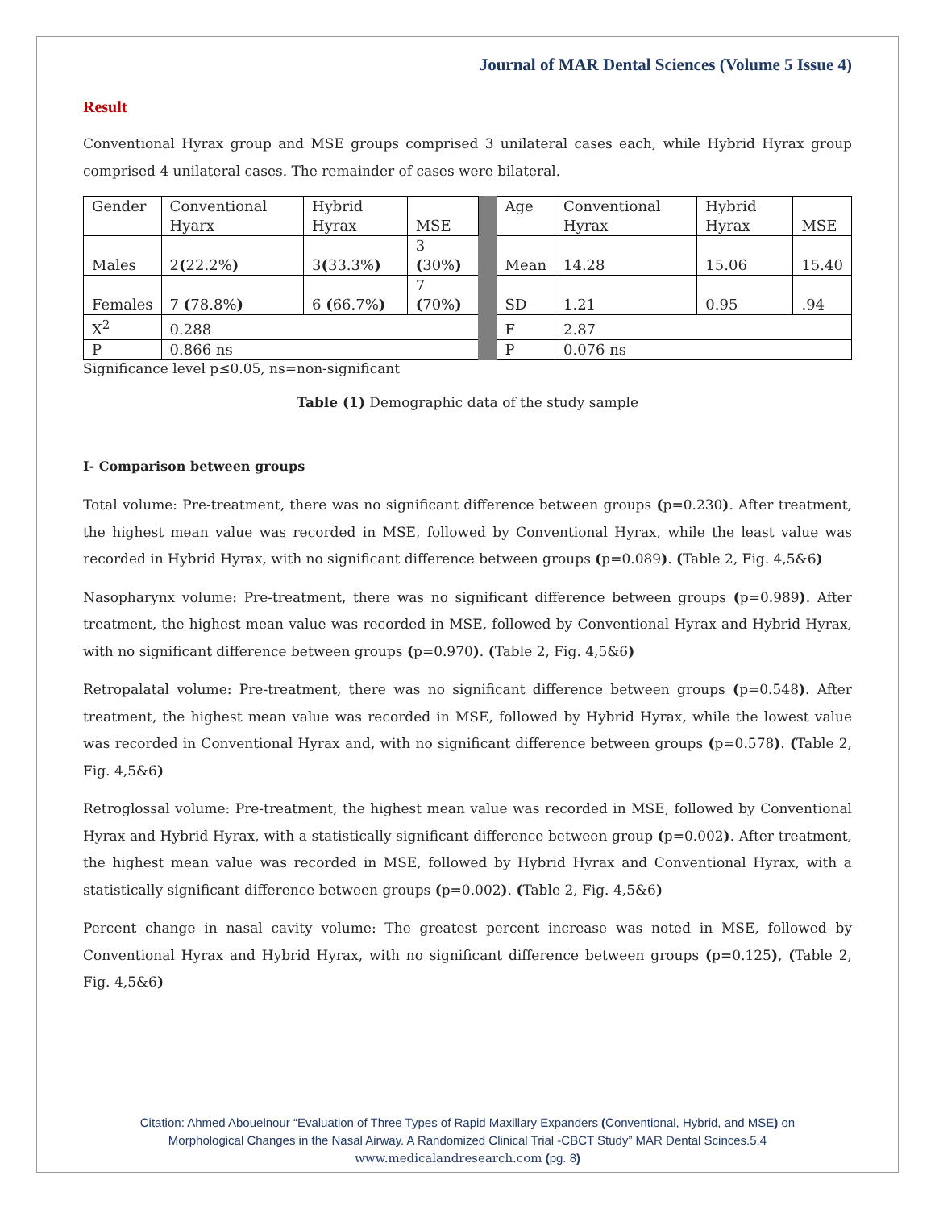Journal of MAR Dental Sciences (Volume 5 Issue 4)
Result
Conventional Hyrax group and MSE groups comprised 3 unilateral cases each, while Hybrid Hyrax group comprised 4 unilateral cases. The remainder of cases were bilateral.
| Gender | Conventional Hyarx | Hybrid Hyrax | MSE | | Age | Conventional Hyrax | Hybrid Hyrax | MSE |
| Males | 2 ( 22.2% ) | 3 ( 33.3% ) | 3 ( 30% ) | | Mean | 14.28 | 15.06 | 15.40 |
| Females | 7 ( 78.8% ) | 6 ( 66.7% ) | 7 ( 70% ) | | SD | 1.21 | 0.95 | .94 |
| X<sup>2</sup> | 0.288 | | | | F | 2.87 | | |
| P | 0.866 ns | | | | P | 0.076 ns | | |
Significance level p≤0.05, ns=non-significant
Table (1) Demographic data of the study sample
I- Comparison between groups
Total volume: Pre-treatment, there was no significant difference between groups (p=0.230). After treatment, the highest mean value was recorded in MSE, followed by Conventional Hyrax, while the least value was recorded in Hybrid Hyrax, with no significant difference between groups (p=0.089). (Table 2, Fig. 4,5&6)
Nasopharynx volume: Pre-treatment, there was no significant difference between groups (p=0.989). After treatment, the highest mean value was recorded in MSE, followed by Conventional Hyrax and Hybrid Hyrax, with no significant difference between groups (p=0.970). (Table 2, Fig. 4,5&6)
Retropalatal volume: Pre-treatment, there was no significant difference between groups (p=0.548). After treatment, the highest mean value was recorded in MSE, followed by Hybrid Hyrax, while the lowest value was recorded in Conventional Hyrax and, with no significant difference between groups (p=0.578). (Table 2, Fig. 4,5&6)
Retroglossal volume: Pre-treatment, the highest mean value was recorded in MSE, followed by Conventional Hyrax and Hybrid Hyrax, with a statistically significant difference between group (p=0.002). After treatment, the highest mean value was recorded in MSE, followed by Hybrid Hyrax and Conventional Hyrax, with a statistically significant difference between groups (p=0.002). (Table 2, Fig. 4,5&6)
Percent change in nasal cavity volume: The greatest percent increase was noted in MSE, followed by Conventional Hyrax and Hybrid Hyrax, with no significant difference between groups (p=0.125), (Table 2, Fig. 4,5&6)
Citation: Ahmed Abouelnour “Evaluation of Three Types of Rapid Maxillary Expanders (Conventional, Hybrid, and MSE) on
Morphological Changes in the Nasal Airway. A Randomized Clinical Trial -CBCT Study” MAR Dental Scinces.5.4
www.medicalandresearch.com (pg. 8)